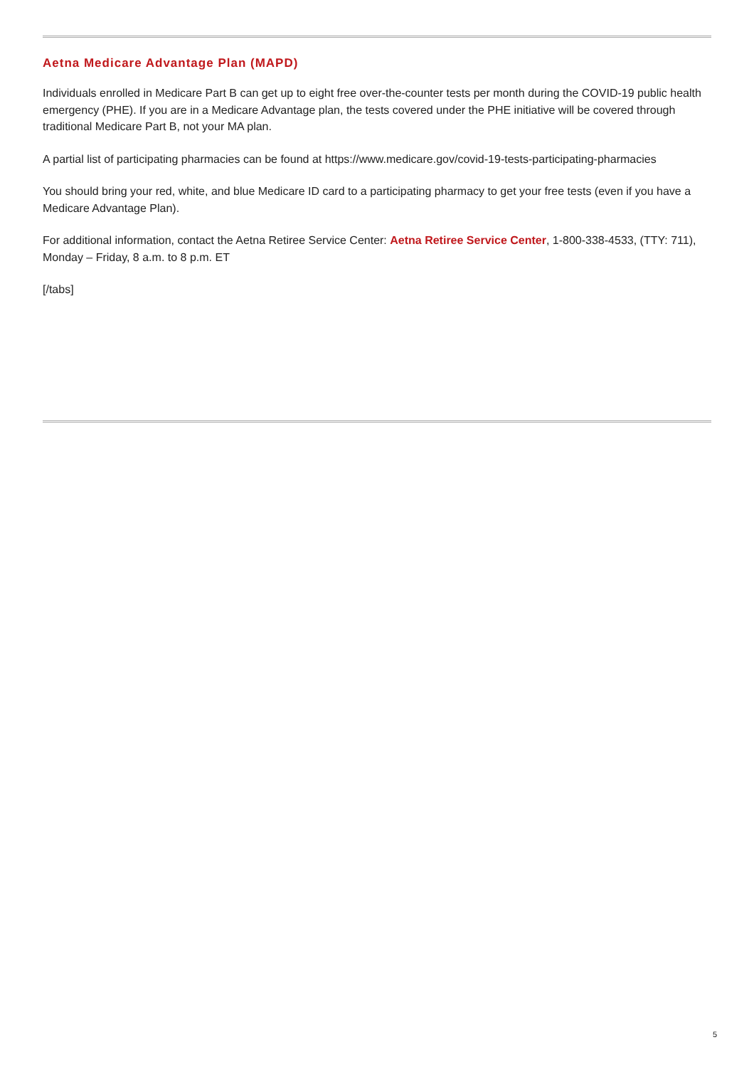Aetna Medicare Advantage Plan (MAPD)
Individuals enrolled in Medicare Part B can get up to eight free over-the-counter tests per month during the COVID-19 public health emergency (PHE). If you are in a Medicare Advantage plan, the tests covered under the PHE initiative will be covered through traditional Medicare Part B, not your MA plan.
A partial list of participating pharmacies can be found at https://www.medicare.gov/covid-19-tests-participating-pharmacies
You should bring your red, white, and blue Medicare ID card to a participating pharmacy to get your free tests (even if you have a Medicare Advantage Plan).
For additional information, contact the Aetna Retiree Service Center: Aetna Retiree Service Center, 1-800-338-4533, (TTY: 711), Monday – Friday, 8 a.m. to 8 p.m. ET
[/tabs]
5